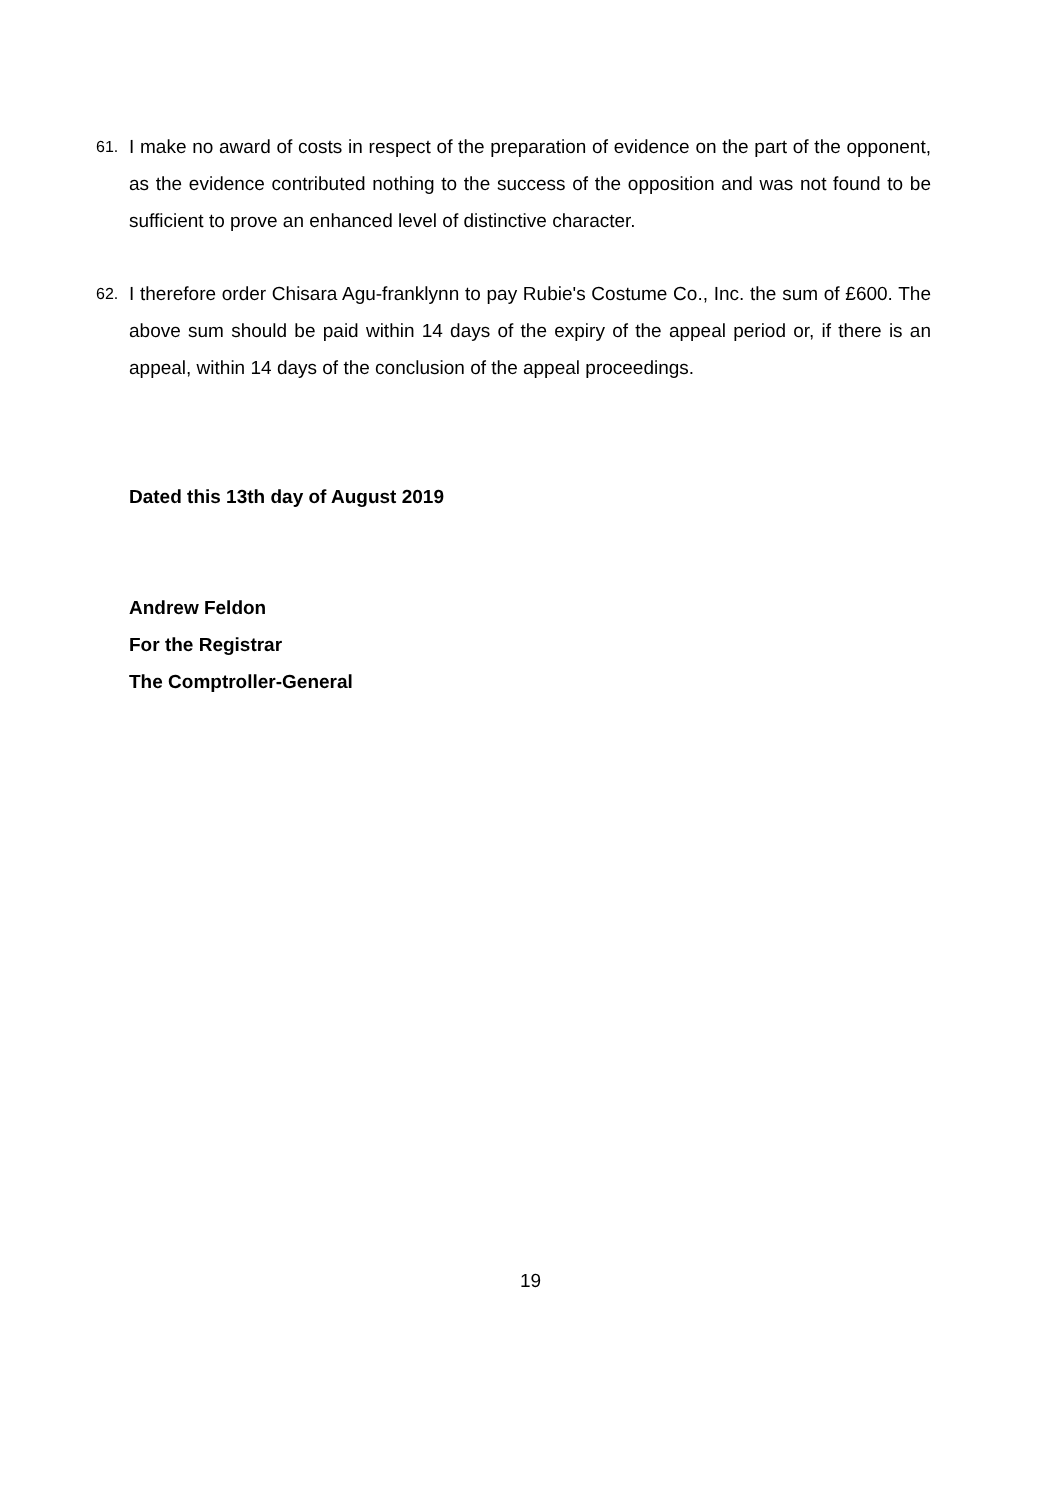61.
I make no award of costs in respect of the preparation of evidence on the part of the opponent, as the evidence contributed nothing to the success of the opposition and was not found to be sufficient to prove an enhanced level of distinctive character.
62.
I therefore order Chisara Agu-franklynn to pay Rubie's Costume Co., Inc. the sum of £600. The above sum should be paid within 14 days of the expiry of the appeal period or, if there is an appeal, within 14 days of the conclusion of the appeal proceedings.
Dated this 13th day of August 2019
Andrew Feldon
For the Registrar
The Comptroller-General
19